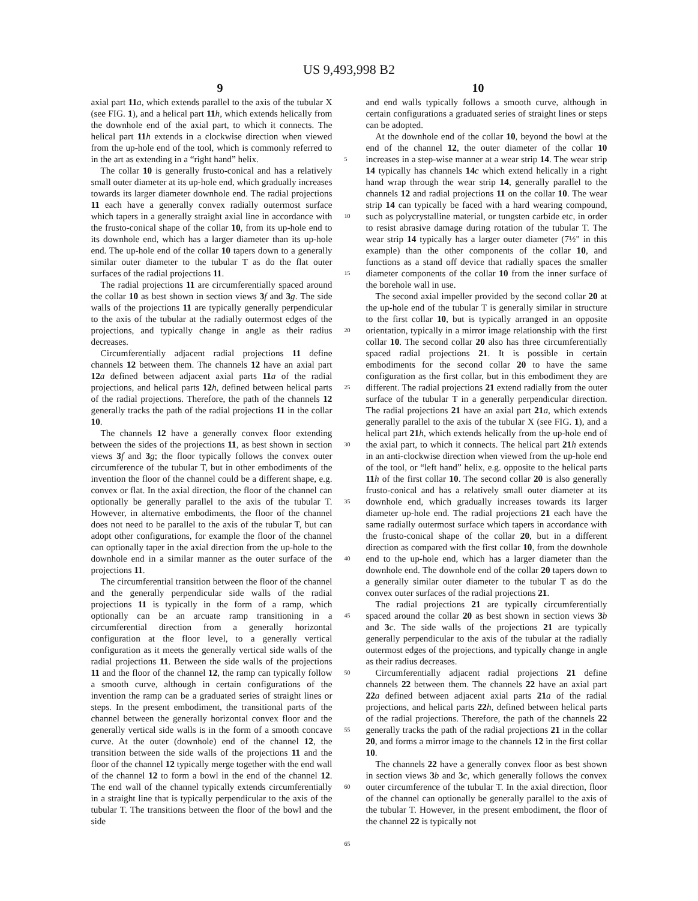US 9,493,998 B2
9 10
axial part 11 a, which extends parallel to the axis of the tubular X (see FIG. 1), and a helical part 11 h, which extends helically from the downhole end of the axial part, to which it connects. The helical part 11 h extends in a clockwise direction when viewed from the up-hole end of the tool, which is commonly referred to in the art as extending in a “right hand” helix.
The collar 10 is generally frusto-conical and has a relatively small outer diameter at its up-hole end, which gradually increases towards its larger diameter downhole end. The radial projections 11 each have a generally convex radially outermost surface which tapers in a generally straight axial line in accordance with the frusto-conical shape of the collar 10, from its up-hole end to its downhole end, which has a larger diameter than its up-hole end. The up-hole end of the collar 10 tapers down to a generally similar outer diameter to the tubular T as do the flat outer surfaces of the radial projections 11.
The radial projections 11 are circumferentially spaced around the collar 10 as best shown in section views 3 f and 3 g. The side walls of the projections 11 are typically generally perpendicular to the axis of the tubular at the radially outermost edges of the projections, and typically change in angle as their radius decreases.
Circumferentially adjacent radial projections 11 define channels 12 between them. The channels 12 have an axial part 12 a defined between adjacent axial parts 11 a of the radial projections, and helical parts 12 h, defined between helical parts of the radial projections. Therefore, the path of the channels 12 generally tracks the path of the radial projections 11 in the collar 10.
The channels 12 have a generally convex floor extending between the sides of the projections 11, as best shown in section views 3 f and 3 g; the floor typically follows the convex outer circumference of the tubular T, but in other embodiments of the invention the floor of the channel could be a different shape, e.g. convex or flat. In the axial direction, the floor of the channel can optionally be generally parallel to the axis of the tubular T. However, in alternative embodiments, the floor of the channel does not need to be parallel to the axis of the tubular T, but can adopt other configurations, for example the floor of the channel can optionally taper in the axial direction from the up-hole to the downhole end in a similar manner as the outer surface of the projections 11.
The circumferential transition between the floor of the channel and the generally perpendicular side walls of the radial projections 11 is typically in the form of a ramp, which optionally can be an arcuate ramp transitioning in a circumferential direction from a generally horizontal configuration at the floor level, to a generally vertical configuration as it meets the generally vertical side walls of the radial projections 11. Between the side walls of the projections 11 and the floor of the channel 12, the ramp can typically follow a smooth curve, although in certain configurations of the invention the ramp can be a graduated series of straight lines or steps. In the present embodiment, the transitional parts of the channel between the generally horizontal convex floor and the generally vertical side walls is in the form of a smooth concave curve. At the outer (downhole) end of the channel 12, the transition between the side walls of the projections 11 and the floor of the channel 12 typically merge together with the end wall of the channel 12 to form a bowl in the end of the channel 12. The end wall of the channel typically extends circumferentially in a straight line that is typically perpendicular to the axis of the tubular T. The transitions between the floor of the bowl and the side
5
10
15
20
25
30
35
40
45
50
55
60
65
and end walls typically follows a smooth curve, although in certain configurations a graduated series of straight lines or steps can be adopted.
At the downhole end of the collar 10, beyond the bowl at the end of the channel 12, the outer diameter of the collar 10 increases in a step-wise manner at a wear strip 14. The wear strip 14 typically has channels 14 c which extend helically in a right hand wrap through the wear strip 14, generally parallel to the channels 12 and radial projections 11 on the collar 10. The wear strip 14 can typically be faced with a hard wearing compound, such as polycrystalline material, or tungsten carbide etc, in order to resist abrasive damage during rotation of the tubular T. The wear strip 14 typically has a larger outer diameter (7½" in this example) than the other components of the collar 10, and functions as a stand off device that radially spaces the smaller diameter components of the collar 10 from the inner surface of the borehole wall in use.
The second axial impeller provided by the second collar 20 at the up-hole end of the tubular T is generally similar in structure to the first collar 10, but is typically arranged in an opposite orientation, typically in a mirror image relationship with the first collar 10. The second collar 20 also has three circumferentially spaced radial projections 21. It is possible in certain embodiments for the second collar 20 to have the same configuration as the first collar, but in this embodiment they are different. The radial projections 21 extend radially from the outer surface of the tubular T in a generally perpendicular direction. The radial projections 21 have an axial part 21 a, which extends generally parallel to the axis of the tubular X (see FIG. 1), and a helical part 21 h, which extends helically from the up-hole end of the axial part, to which it connects. The helical part 21 h extends in an anti-clockwise direction when viewed from the up-hole end of the tool, or “left hand” helix, e.g. opposite to the helical parts 11 h of the first collar 10. The second collar 20 is also generally frusto-conical and has a relatively small outer diameter at its downhole end, which gradually increases towards its larger diameter up-hole end. The radial projections 21 each have the same radially outermost surface which tapers in accordance with the frusto-conical shape of the collar 20, but in a different direction as compared with the first collar 10, from the downhole end to the up-hole end, which has a larger diameter than the downhole end. The downhole end of the collar 20 tapers down to a generally similar outer diameter to the tubular T as do the convex outer surfaces of the radial projections 21.
The radial projections 21 are typically circumferentially spaced around the collar 20 as best shown in section views 3 b and 3 c. The side walls of the projections 21 are typically generally perpendicular to the axis of the tubular at the radially outermost edges of the projections, and typically change in angle as their radius decreases.
Circumferentially adjacent radial projections 21 define channels 22 between them. The channels 22 have an axial part 22 a defined between adjacent axial parts 21 a of the radial projections, and helical parts 22 h, defined between helical parts of the radial projections. Therefore, the path of the channels 22 generally tracks the path of the radial projections 21 in the collar 20, and forms a mirror image to the channels 12 in the first collar 10.
The channels 22 have a generally convex floor as best shown in section views 3 b and 3 c, which generally follows the convex outer circumference of the tubular T. In the axial direction, floor of the channel can optionally be generally parallel to the axis of the tubular T. However, in the present embodiment, the floor of the channel 22 is typically not